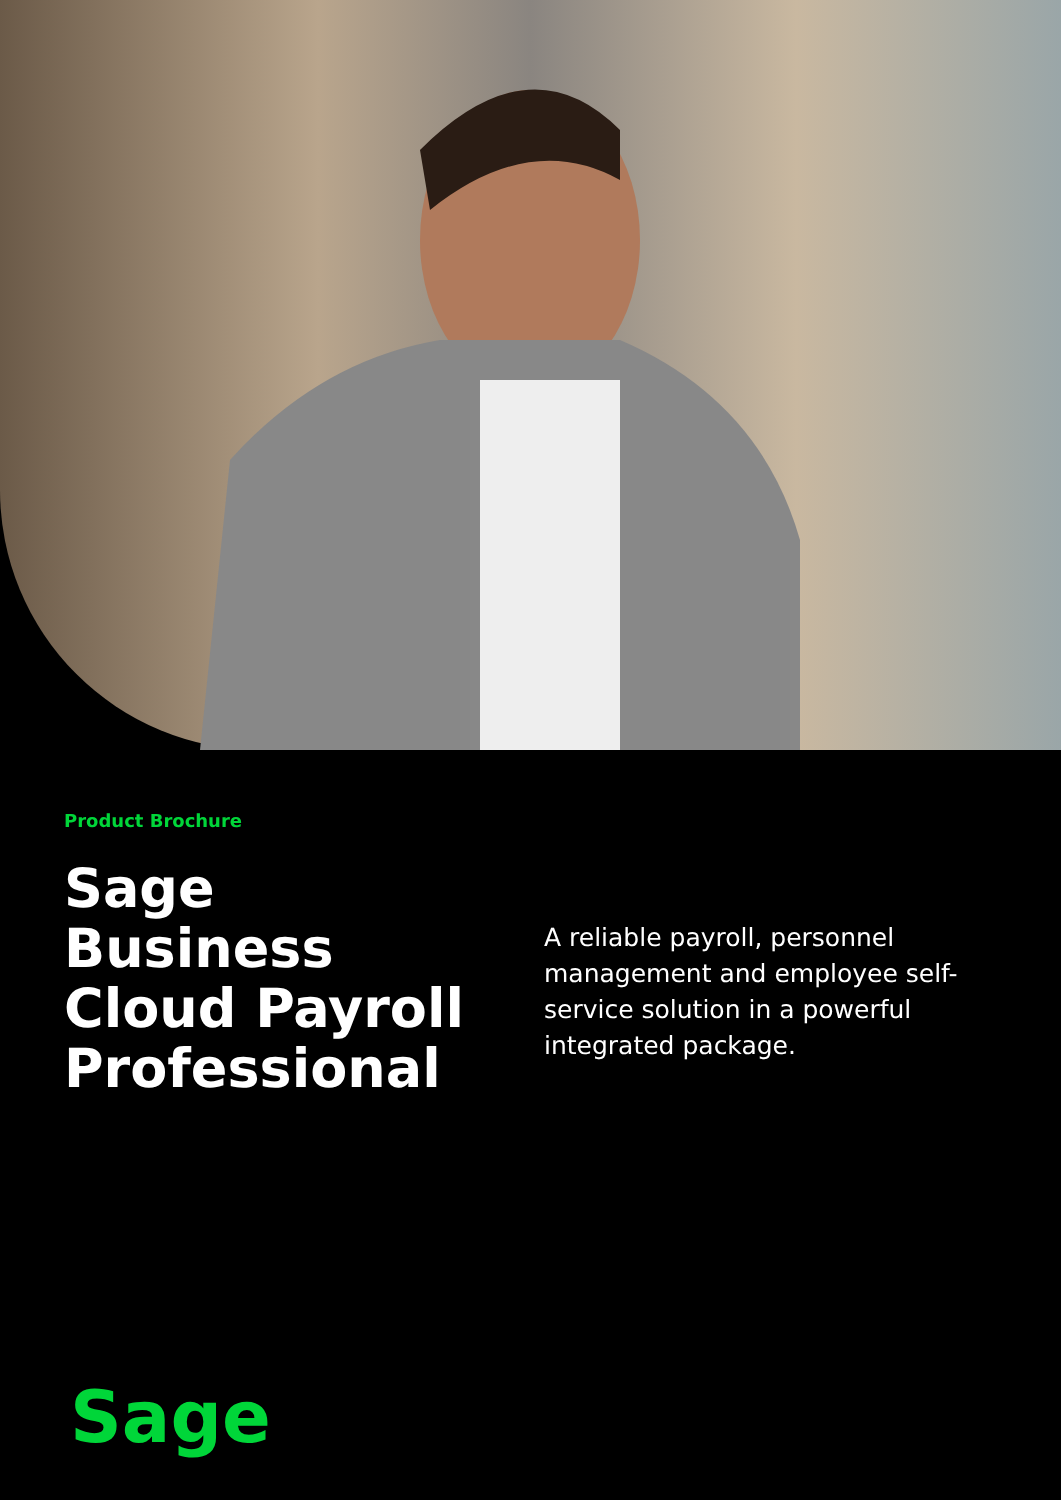Product Brochure
Sage
Business
Cloud Payroll
Professional
A reliable payroll, personnel management and employee self-service solution in a powerful integrated package.
Sage